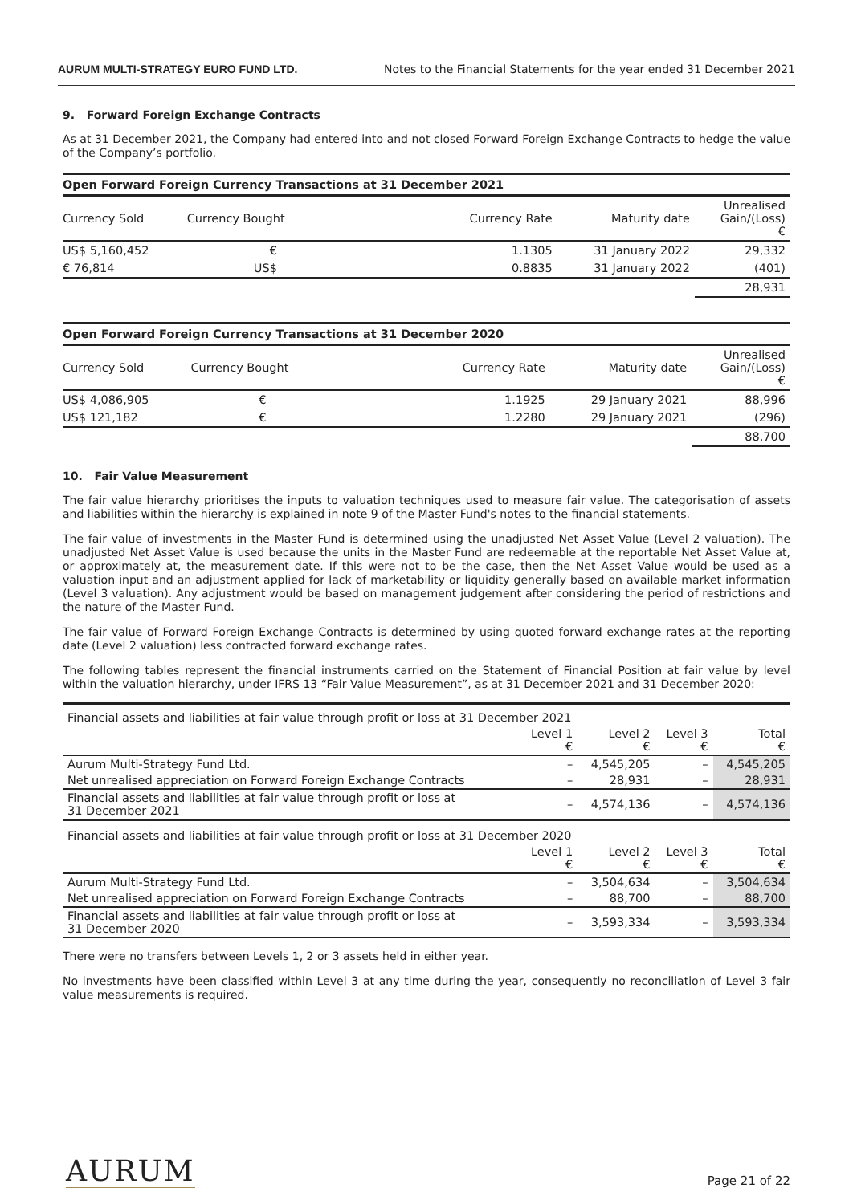AURUM MULTI-STRATEGY EURO FUND LTD. Notes to the Financial Statements for the year ended 31 December 2021
9. Forward Foreign Exchange Contracts
As at 31 December 2021, the Company had entered into and not closed Forward Foreign Exchange Contracts to hedge the value of the Company’s portfolio.
Open Forward Foreign Currency Transactions at 31 December 2021
| Currency Sold | Currency Bought | Currency Rate | Maturity date | Unrealised Gain/(Loss) € |
| --- | --- | --- | --- | --- |
| US$ 5,160,452 | € | 1.1305 | 31 January 2022 | 29,332 |
| € 76,814 | US$ | 0.8835 | 31 January 2022 | (401) |
| | | | | 28,931 |
Open Forward Foreign Currency Transactions at 31 December 2020
| Currency Sold | Currency Bought | Currency Rate | Maturity date | Unrealised Gain/(Loss) € |
| --- | --- | --- | --- | --- |
| US$ 4,086,905 | € | 1.1925 | 29 January 2021 | 88,996 |
| US$ 121,182 | € | 1.2280 | 29 January 2021 | (296) |
| | | | | 88,700 |
10. Fair Value Measurement
The fair value hierarchy prioritises the inputs to valuation techniques used to measure fair value. The categorisation of assets and liabilities within the hierarchy is explained in note 9 of the Master Fund's notes to the financial statements.
The fair value of investments in the Master Fund is determined using the unadjusted Net Asset Value (Level 2 valuation). The unadjusted Net Asset Value is used because the units in the Master Fund are redeemable at the reportable Net Asset Value at, or approximately at, the measurement date. If this were not to be the case, then the Net Asset Value would be used as a valuation input and an adjustment applied for lack of marketability or liquidity generally based on available market information (Level 3 valuation). Any adjustment would be based on management judgement after considering the period of restrictions and the nature of the Master Fund.
The fair value of Forward Foreign Exchange Contracts is determined by using quoted forward exchange rates at the reporting date (Level 2 valuation) less contracted forward exchange rates.
The following tables represent the financial instruments carried on the Statement of Financial Position at fair value by level within the valuation hierarchy, under IFRS 13 “Fair Value Measurement”, as at 31 December 2021 and 31 December 2020:
| Financial assets and liabilities at fair value through profit or loss at 31 December 2021 | | | | |
| | Level 1 € | Level 2 € | Level 3 € | Total € |
| Aurum Multi-Strategy Fund Ltd. | – | 4,545,205 | – | 4,545,205 |
| Net unrealised appreciation on Forward Foreign Exchange Contracts | – | 28,931 | – | 28,931 |
| Financial assets and liabilities at fair value through profit or loss at 31 December 2021 | – | 4,574,136 | – | 4,574,136 |
| Financial assets and liabilities at fair value through profit or loss at 31 December 2020 | | | | |
| | Level 1 € | Level 2 € | Level 3 € | Total € |
| Aurum Multi-Strategy Fund Ltd. | – | 3,504,634 | – | 3,504,634 |
| Net unrealised appreciation on Forward Foreign Exchange Contracts | – | 88,700 | – | 88,700 |
| Financial assets and liabilities at fair value through profit or loss at 31 December 2020 | – | 3,593,334 | – | 3,593,334 |
There were no transfers between Levels 1, 2 or 3 assets held in either year.
No investments have been classified within Level 3 at any time during the year, consequently no reconciliation of Level 3 fair value measurements is required.
AURUM Page 21 of 22